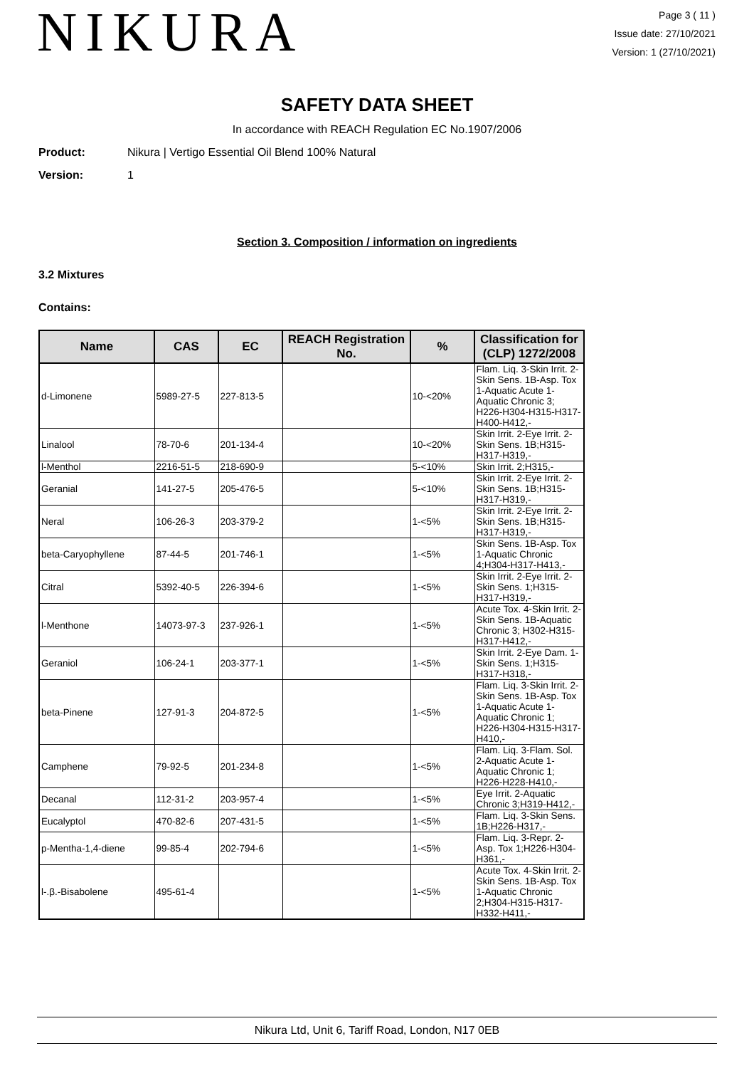NIKURA
Page 3 ( 11 )
Issue date: 27/10/2021
Version: 1 (27/10/2021)
SAFETY DATA SHEET
In accordance with REACH Regulation EC No.1907/2006
Product: Nikura | Vertigo Essential Oil Blend 100% Natural
Version: 1
Section 3. Composition / information on ingredients
3.2 Mixtures
Contains:
| Name | CAS | EC | REACH Registration No. | % | Classification for (CLP) 1272/2008 |
| --- | --- | --- | --- | --- | --- |
| d-Limonene | 5989-27-5 | 227-813-5 | | 10-<20% | Flam. Liq. 3-Skin Irrit. 2-Skin Sens. 1B-Asp. Tox 1-Aquatic Acute 1-Aquatic Chronic 3; H226-H304-H315-H317-H400-H412,- |
| Linalool | 78-70-6 | 201-134-4 | | 10-<20% | Skin Irrit. 2-Eye Irrit. 2-Skin Sens. 1B;H315-H317-H319,- |
| l-Menthol | 2216-51-5 | 218-690-9 | | 5-<10% | Skin Irrit. 2;H315,- |
| Geranial | 141-27-5 | 205-476-5 | | 5-<10% | Skin Irrit. 2-Eye Irrit. 2-Skin Sens. 1B;H315-H317-H319,- |
| Neral | 106-26-3 | 203-379-2 | | 1-<5% | Skin Irrit. 2-Eye Irrit. 2-Skin Sens. 1B;H315-H317-H319,- |
| beta-Caryophyllene | 87-44-5 | 201-746-1 | | 1-<5% | Skin Sens. 1B-Asp. Tox 1-Aquatic Chronic 4;H304-H317-H413,- |
| Citral | 5392-40-5 | 226-394-6 | | 1-<5% | Skin Irrit. 2-Eye Irrit. 2-Skin Sens. 1;H315-H317-H319,- |
| l-Menthone | 14073-97-3 | 237-926-1 | | 1-<5% | Acute Tox. 4-Skin Irrit. 2-Skin Sens. 1B-Aquatic Chronic 3; H302-H315-H317-H412,- |
| Geraniol | 106-24-1 | 203-377-1 | | 1-<5% | Skin Irrit. 2-Eye Dam. 1-Skin Sens. 1;H315-H317-H318,- |
| beta-Pinene | 127-91-3 | 204-872-5 | | 1-<5% | Flam. Liq. 3-Skin Irrit. 2-Skin Sens. 1B-Asp. Tox 1-Aquatic Acute 1-Aquatic Chronic 1; H226-H304-H315-H317-H410,- |
| Camphene | 79-92-5 | 201-234-8 | | 1-<5% | Flam. Liq. 3-Flam. Sol. 2-Aquatic Acute 1-Aquatic Chronic 1; H226-H228-H410,- |
| Decanal | 112-31-2 | 203-957-4 | | 1-<5% | Eye Irrit. 2-Aquatic Chronic 3;H319-H412,- |
| Eucalyptol | 470-82-6 | 207-431-5 | | 1-<5% | Flam. Liq. 3-Skin Sens. 1B;H226-H317,- |
| p-Mentha-1,4-diene | 99-85-4 | 202-794-6 | | 1-<5% | Flam. Liq. 3-Repr. 2-Asp. Tox 1;H226-H304-H361,- |
| l-.β.-Bisabolene | 495-61-4 | | | 1-<5% | Acute Tox. 4-Skin Irrit. 2-Skin Sens. 1B-Asp. Tox 1-Aquatic Chronic 2;H304-H315-H317-H332-H411,- |
Nikura Ltd, Unit 6, Tariff Road, London, N17 0EB